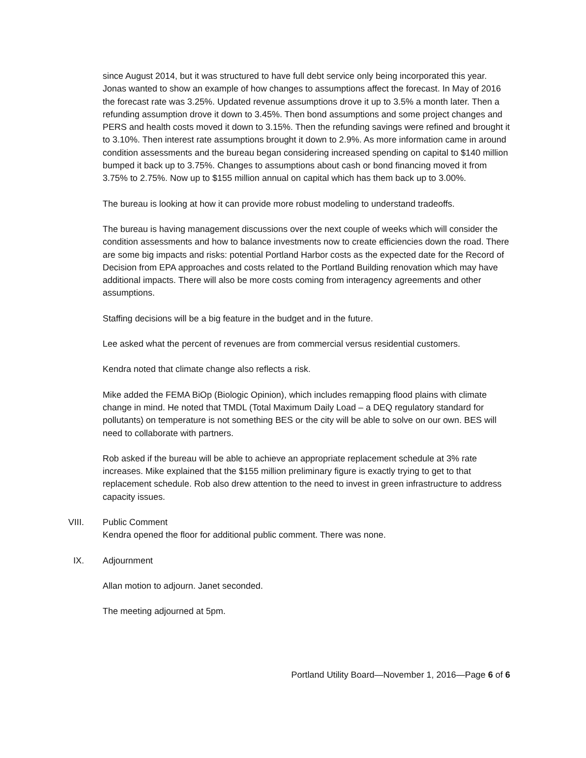since August 2014, but it was structured to have full debt service only being incorporated this year.
Jonas wanted to show an example of how changes to assumptions affect the forecast. In May of 2016 the forecast rate was 3.25%. Updated revenue assumptions drove it up to 3.5% a month later. Then a refunding assumption drove it down to 3.45%. Then bond assumptions and some project changes and PERS and health costs moved it down to 3.15%. Then the refunding savings were refined and brought it to 3.10%. Then interest rate assumptions brought it down to 2.9%. As more information came in around condition assessments and the bureau began considering increased spending on capital to $140 million bumped it back up to 3.75%. Changes to assumptions about cash or bond financing moved it from 3.75% to 2.75%. Now up to $155 million annual on capital which has them back up to 3.00%.
The bureau is looking at how it can provide more robust modeling to understand tradeoffs.
The bureau is having management discussions over the next couple of weeks which will consider the condition assessments and how to balance investments now to create efficiencies down the road. There are some big impacts and risks: potential Portland Harbor costs as the expected date for the Record of Decision from EPA approaches and costs related to the Portland Building renovation which may have additional impacts. There will also be more costs coming from interagency agreements and other assumptions.
Staffing decisions will be a big feature in the budget and in the future.
Lee asked what the percent of revenues are from commercial versus residential customers.
Kendra noted that climate change also reflects a risk.
Mike added the FEMA BiOp (Biologic Opinion), which includes remapping flood plains with climate change in mind. He noted that TMDL (Total Maximum Daily Load – a DEQ regulatory standard for pollutants) on temperature is not something BES or the city will be able to solve on our own. BES will need to collaborate with partners.
Rob asked if the bureau will be able to achieve an appropriate replacement schedule at 3% rate increases. Mike explained that the $155 million preliminary figure is exactly trying to get to that replacement schedule. Rob also drew attention to the need to invest in green infrastructure to address capacity issues.
VIII. Public Comment
Kendra opened the floor for additional public comment. There was none.
IX. Adjournment
Allan motion to adjourn. Janet seconded.
The meeting adjourned at 5pm.
Portland Utility Board—November 1, 2016—Page 6 of 6